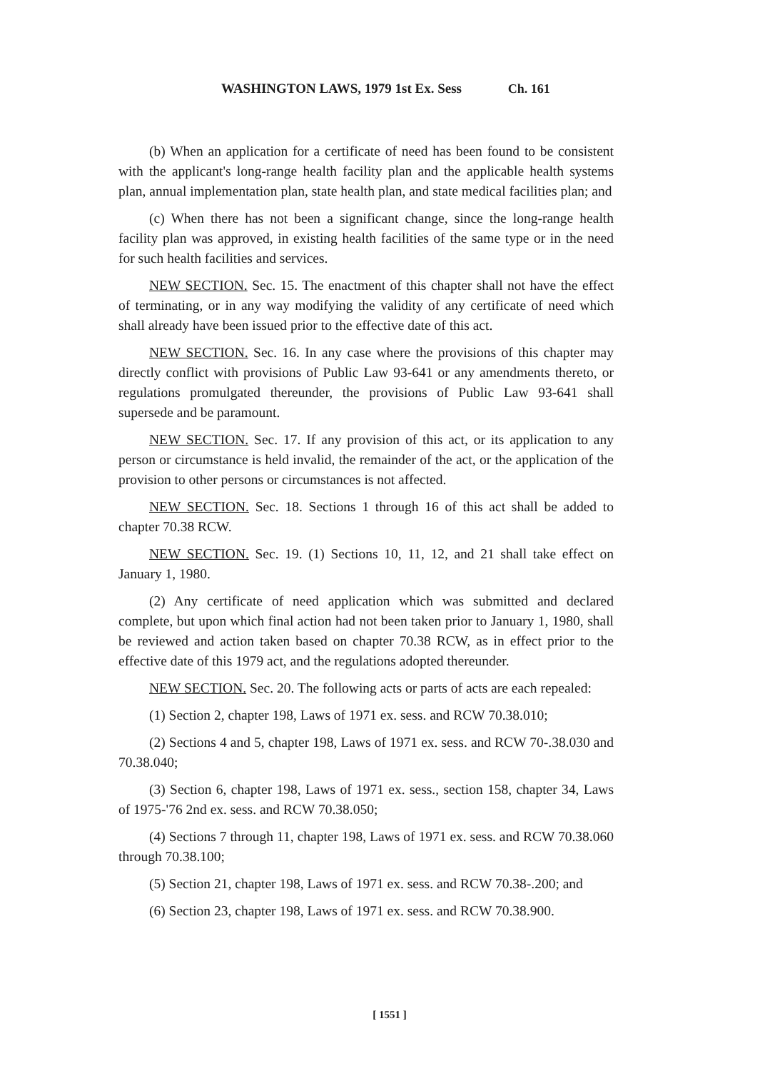WASHINGTON LAWS, 1979 1st Ex. Sess Ch. 161
(b) When an application for a certificate of need has been found to be consistent with the applicant's long-range health facility plan and the applicable health systems plan, annual implementation plan, state health plan, and state medical facilities plan; and
(c) When there has not been a significant change, since the long-range health facility plan was approved, in existing health facilities of the same type or in the need for such health facilities and services.
NEW SECTION. Sec. 15. The enactment of this chapter shall not have the effect of terminating, or in any way modifying the validity of any certificate of need which shall already have been issued prior to the effective date of this act.
NEW SECTION. Sec. 16. In any case where the provisions of this chapter may directly conflict with provisions of Public Law 93-641 or any amendments thereto, or regulations promulgated thereunder, the provisions of Public Law 93-641 shall supersede and be paramount.
NEW SECTION. Sec. 17. If any provision of this act, or its application to any person or circumstance is held invalid, the remainder of the act, or the application of the provision to other persons or circumstances is not affected.
NEW SECTION. Sec. 18. Sections 1 through 16 of this act shall be added to chapter 70.38 RCW.
NEW SECTION. Sec. 19. (1) Sections 10, 11, 12, and 21 shall take effect on January 1, 1980.
(2) Any certificate of need application which was submitted and declared complete, but upon which final action had not been taken prior to January 1, 1980, shall be reviewed and action taken based on chapter 70.38 RCW, as in effect prior to the effective date of this 1979 act, and the regulations adopted thereunder.
NEW SECTION. Sec. 20. The following acts or parts of acts are each repealed:
(1) Section 2, chapter 198, Laws of 1971 ex. sess. and RCW 70.38.010;
(2) Sections 4 and 5, chapter 198, Laws of 1971 ex. sess. and RCW 70-.38.030 and 70.38.040;
(3) Section 6, chapter 198, Laws of 1971 ex. sess., section 158, chapter 34, Laws of 1975-'76 2nd ex. sess. and RCW 70.38.050;
(4) Sections 7 through 11, chapter 198, Laws of 1971 ex. sess. and RCW 70.38.060 through 70.38.100;
(5) Section 21, chapter 198, Laws of 1971 ex. sess. and RCW 70.38-.200; and
(6) Section 23, chapter 198, Laws of 1971 ex. sess. and RCW 70.38.900.
[ 1551 ]